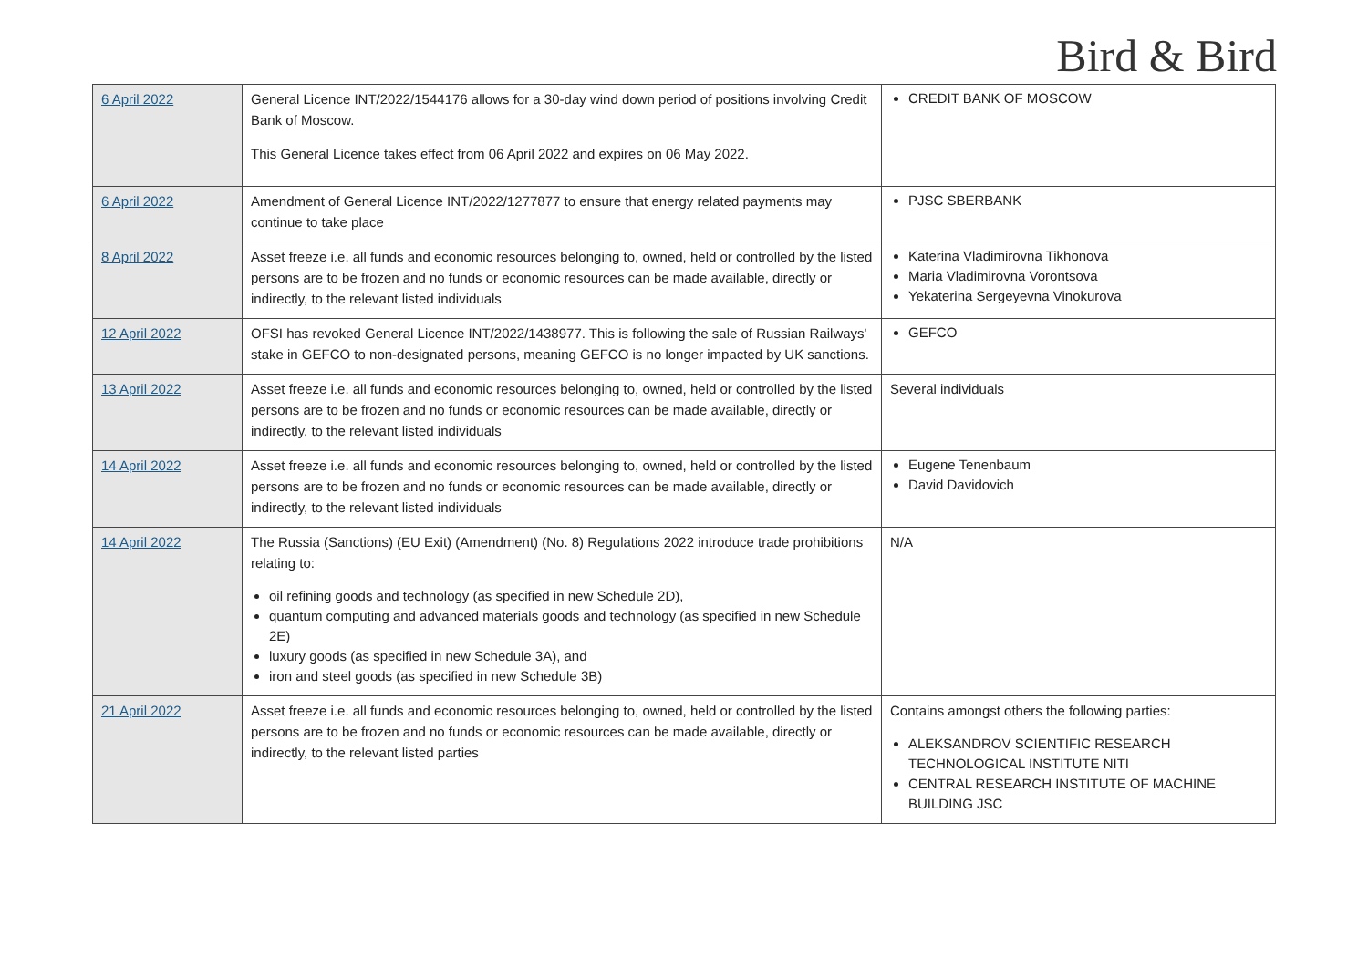Bird & Bird
| 6 April 2022 | General Licence INT/2022/1544176 allows for a 30-day wind down period of positions involving Credit Bank of Moscow. This General Licence takes effect from 06 April 2022 and expires on 06 May 2022. | CREDIT BANK OF MOSCOW |
| 6 April 2022 | Amendment of General Licence INT/2022/1277877 to ensure that energy related payments may continue to take place | PJSC SBERBANK |
| 8 April 2022 | Asset freeze i.e. all funds and economic resources belonging to, owned, held or controlled by the listed persons are to be frozen and no funds or economic resources can be made available, directly or indirectly, to the relevant listed individuals | Katerina Vladimirovna Tikhonova Maria Vladimirovna Vorontsova Yekaterina Sergeyevna Vinokurova |
| 12 April 2022 | OFSI has revoked General Licence INT/2022/1438977. This is following the sale of Russian Railways' stake in GEFCO to non-designated persons, meaning GEFCO is no longer impacted by UK sanctions. | GEFCO |
| 13 April 2022 | Asset freeze i.e. all funds and economic resources belonging to, owned, held or controlled by the listed persons are to be frozen and no funds or economic resources can be made available, directly or indirectly, to the relevant listed individuals | Several individuals |
| 14 April 2022 | Asset freeze i.e. all funds and economic resources belonging to, owned, held or controlled by the listed persons are to be frozen and no funds or economic resources can be made available, directly or indirectly, to the relevant listed individuals | Eugene Tenenbaum David Davidovich |
| 14 April 2022 | The Russia (Sanctions) (EU Exit) (Amendment) (No. 8) Regulations 2022 introduce trade prohibitions relating to: oil refining goods and technology (as specified in new Schedule 2D), quantum computing and advanced materials goods and technology (as specified in new Schedule 2E) luxury goods (as specified in new Schedule 3A), and iron and steel goods (as specified in new Schedule 3B) | N/A |
| 21 April 2022 | Asset freeze i.e. all funds and economic resources belonging to, owned, held or controlled by the listed persons are to be frozen and no funds or economic resources can be made available, directly or indirectly, to the relevant listed parties | Contains amongst others the following parties: ALEKSANDROV SCIENTIFIC RESEARCH TECHNOLOGICAL INSTITUTE NITI CENTRAL RESEARCH INSTITUTE OF MACHINE BUILDING JSC |